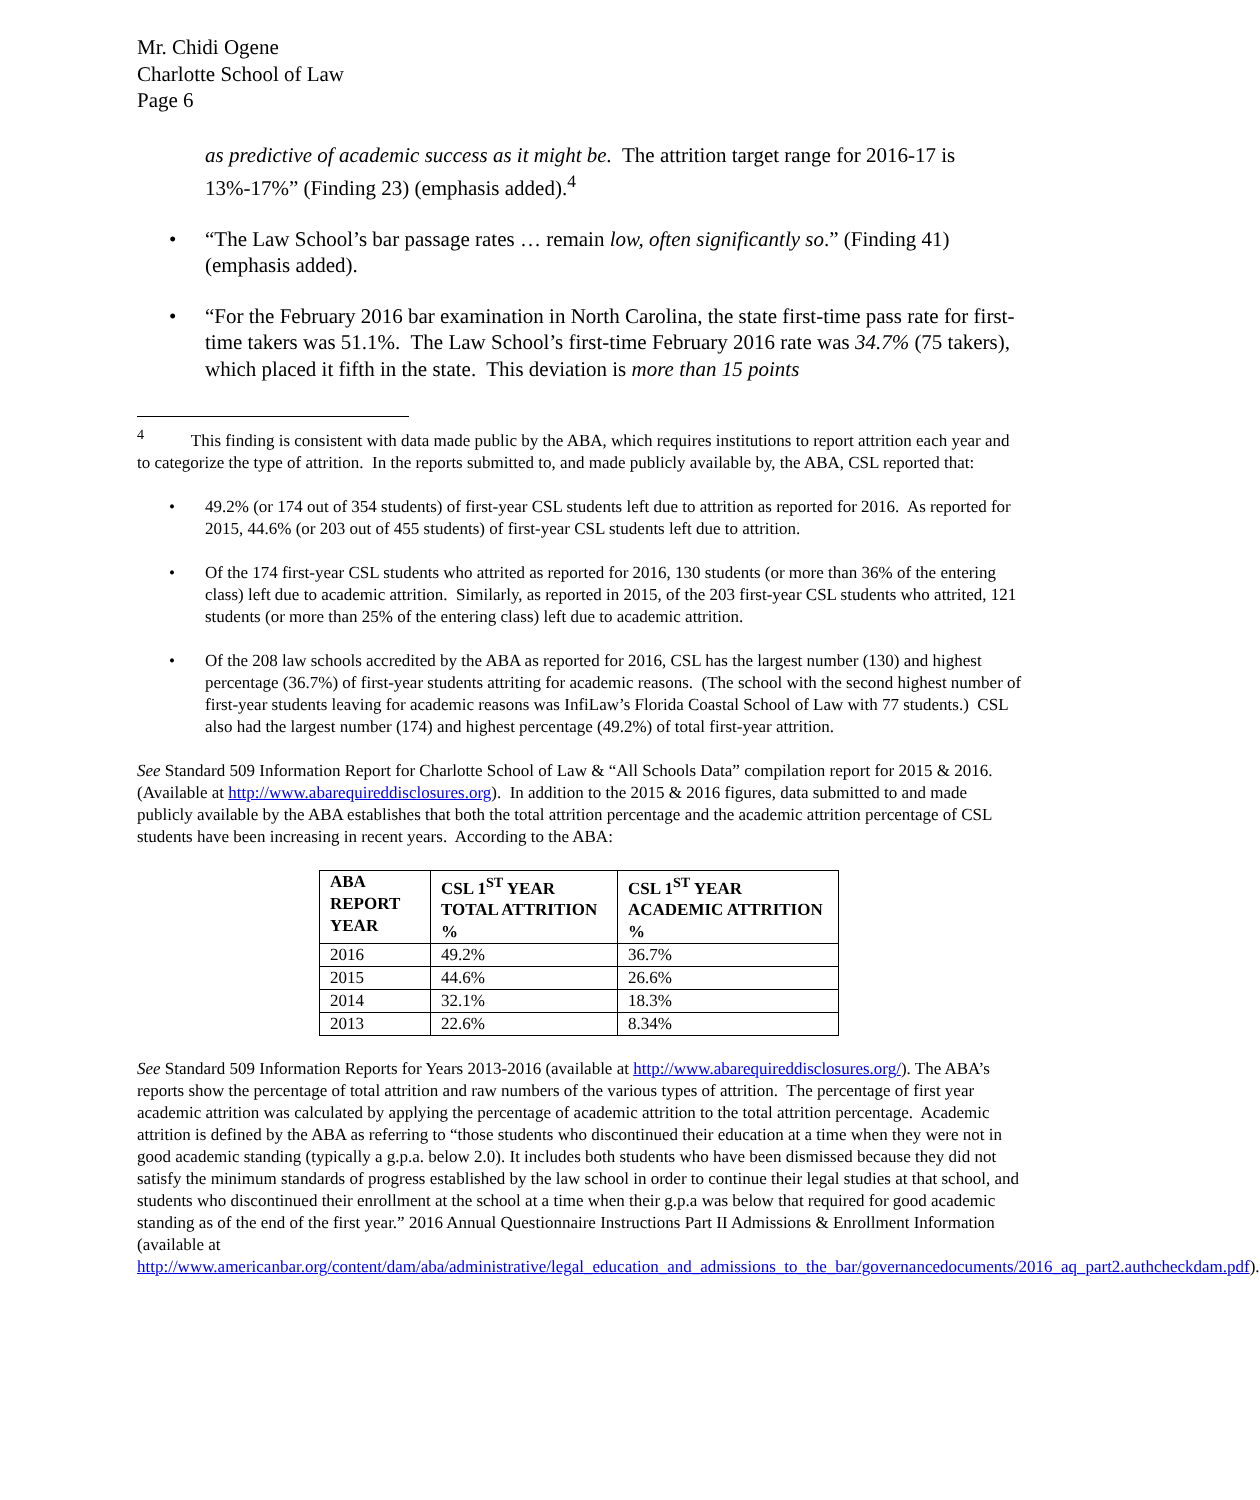Mr. Chidi Ogene
Charlotte School of Law
Page 6
as predictive of academic success as it might be. The attrition target range for 2016-17 is 13%-17%” (Finding 23) (emphasis added).<sup>4</sup>
• “The Law School’s bar passage rates … remain low, often significantly so.” (Finding 41) (emphasis added).
• “For the February 2016 bar examination in North Carolina, the state first-time pass rate for first-time takers was 51.1%. The Law School’s first-time February 2016 rate was 34.7% (75 takers), which placed it fifth in the state. This deviation is more than 15 points
<sup>4</sup> This finding is consistent with data made public by the ABA, which requires institutions to report attrition each year and to categorize the type of attrition. In the reports submitted to, and made publicly available by, the ABA, CSL reported that:
• 49.2% (or 174 out of 354 students) of first-year CSL students left due to attrition as reported for 2016. As reported for 2015, 44.6% (or 203 out of 455 students) of first-year CSL students left due to attrition.
• Of the 174 first-year CSL students who attrited as reported for 2016, 130 students (or more than 36% of the entering class) left due to academic attrition. Similarly, as reported in 2015, of the 203 first-year CSL students who attrited, 121 students (or more than 25% of the entering class) left due to academic attrition.
• Of the 208 law schools accredited by the ABA as reported for 2016, CSL has the largest number (130) and highest percentage (36.7%) of first-year students attriting for academic reasons. (The school with the second highest number of first-year students leaving for academic reasons was InfiLaw’s Florida Coastal School of Law with 77 students.) CSL also had the largest number (174) and highest percentage (49.2%) of total first-year attrition.
See Standard 509 Information Report for Charlotte School of Law & “All Schools Data” compilation report for 2015 & 2016. (Available at http://www.abarequireddisclosures.org). In addition to the 2015 & 2016 figures, data submitted to and made publicly available by the ABA establishes that both the total attrition percentage and the academic attrition percentage of CSL students have been increasing in recent years. According to the ABA:
| ABA REPORT YEAR | CSL 1<sup>ST</sup> YEAR TOTAL ATTRITION % | CSL 1<sup>ST</sup> YEAR ACADEMIC ATTRITION % |
| --- | --- | --- |
| 2016 | 49.2% | 36.7% |
| 2015 | 44.6% | 26.6% |
| 2014 | 32.1% | 18.3% |
| 2013 | 22.6% | 8.34% |
See Standard 509 Information Reports for Years 2013-2016 (available at http://www.abarequireddisclosures.org/). The ABA’s reports show the percentage of total attrition and raw numbers of the various types of attrition. The percentage of first year academic attrition was calculated by applying the percentage of academic attrition to the total attrition percentage. Academic attrition is defined by the ABA as referring to “those students who discontinued their education at a time when they were not in good academic standing (typically a g.p.a. below 2.0). It includes both students who have been dismissed because they did not satisfy the minimum standards of progress established by the law school in order to continue their legal studies at that school, and students who discontinued their enrollment at the school at a time when their g.p.a was below that required for good academic standing as of the end of the first year.” 2016 Annual Questionnaire Instructions Part II Admissions & Enrollment Information (available at http://www.americanbar.org/content/dam/aba/administrative/legal_education_and_admissions_to_the_bar/governancedocuments/2016_aq_part2.authcheckdam.pdf).